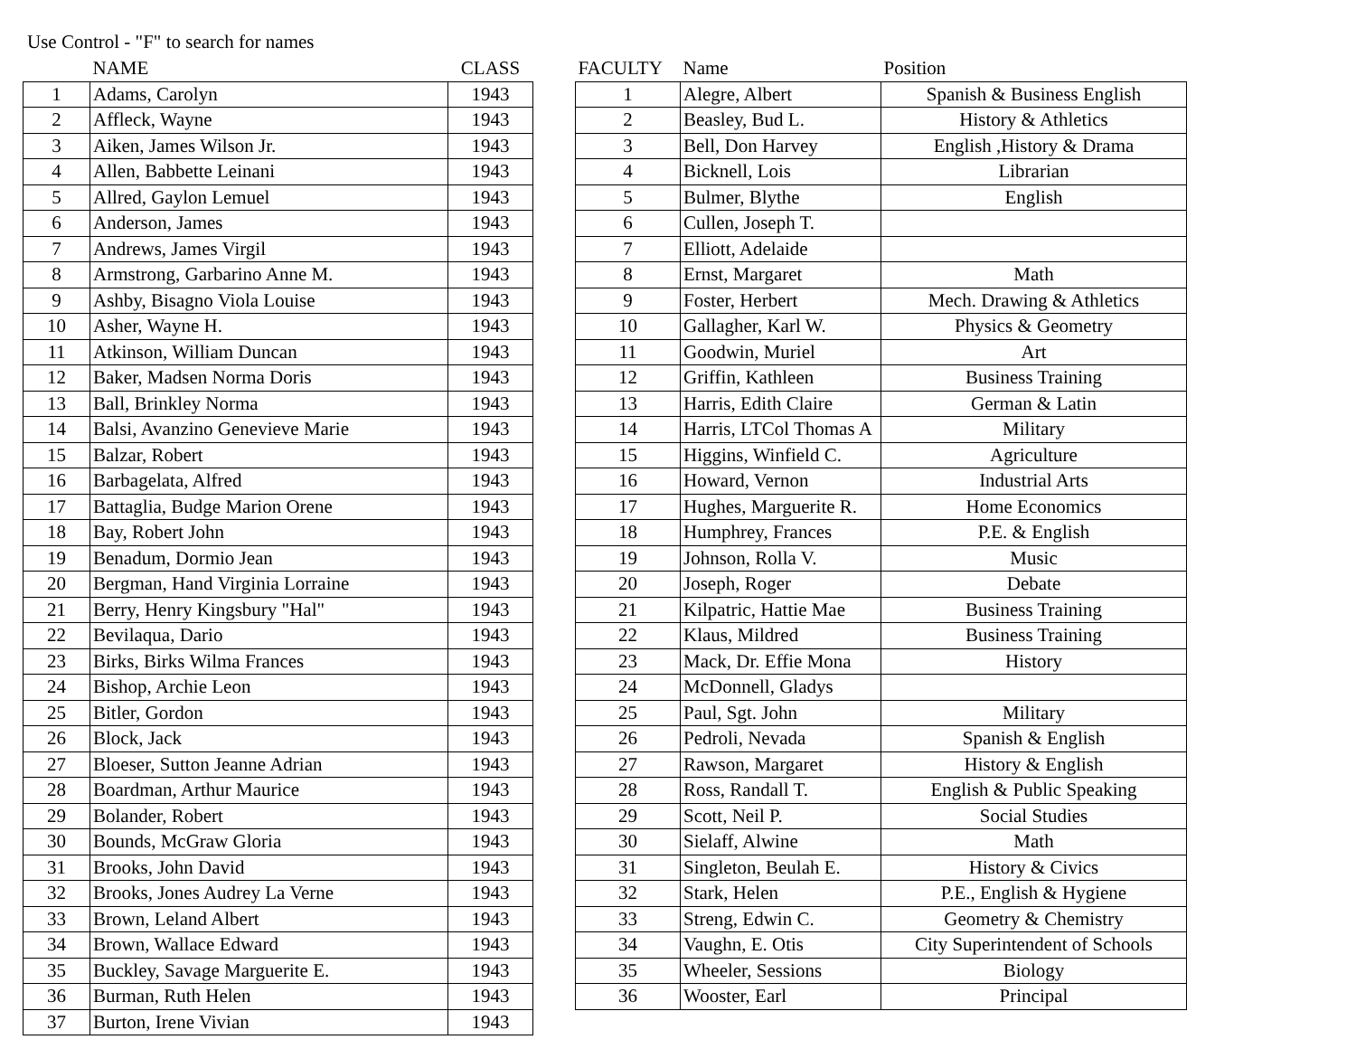Use Control - "F" to search for names
| | NAME | CLASS |
| --- | --- | --- |
| 1 | Adams, Carolyn | 1943 |
| 2 | Affleck, Wayne | 1943 |
| 3 | Aiken, James Wilson Jr. | 1943 |
| 4 | Allen, Babbette Leinani | 1943 |
| 5 | Allred, Gaylon Lemuel | 1943 |
| 6 | Anderson, James | 1943 |
| 7 | Andrews, James Virgil | 1943 |
| 8 | Armstrong, Garbarino Anne M. | 1943 |
| 9 | Ashby, Bisagno Viola Louise | 1943 |
| 10 | Asher, Wayne H. | 1943 |
| 11 | Atkinson, William Duncan | 1943 |
| 12 | Baker, Madsen Norma Doris | 1943 |
| 13 | Ball, Brinkley Norma | 1943 |
| 14 | Balsi, Avanzino Genevieve Marie | 1943 |
| 15 | Balzar, Robert | 1943 |
| 16 | Barbagelata, Alfred | 1943 |
| 17 | Battaglia, Budge Marion Orene | 1943 |
| 18 | Bay, Robert John | 1943 |
| 19 | Benadum, Dormio Jean | 1943 |
| 20 | Bergman, Hand Virginia Lorraine | 1943 |
| 21 | Berry, Henry Kingsbury "Hal" | 1943 |
| 22 | Bevilaqua, Dario | 1943 |
| 23 | Birks, Birks Wilma Frances | 1943 |
| 24 | Bishop, Archie Leon | 1943 |
| 25 | Bitler, Gordon | 1943 |
| 26 | Block, Jack | 1943 |
| 27 | Bloeser, Sutton Jeanne Adrian | 1943 |
| 28 | Boardman, Arthur Maurice | 1943 |
| 29 | Bolander, Robert | 1943 |
| 30 | Bounds, McGraw Gloria | 1943 |
| 31 | Brooks, John David | 1943 |
| 32 | Brooks, Jones Audrey La Verne | 1943 |
| 33 | Brown, Leland Albert | 1943 |
| 34 | Brown, Wallace Edward | 1943 |
| 35 | Buckley, Savage Marguerite E. | 1943 |
| 36 | Burman, Ruth Helen | 1943 |
| 37 | Burton, Irene Vivian | 1943 |
| FACULTY | Name | Position |
| --- | --- | --- |
| 1 | Alegre, Albert | Spanish & Business English |
| 2 | Beasley, Bud L. | History & Athletics |
| 3 | Bell, Don Harvey | English ,History & Drama |
| 4 | Bicknell, Lois | Librarian |
| 5 | Bulmer, Blythe | English |
| 6 | Cullen, Joseph T. | |
| 7 | Elliott, Adelaide | |
| 8 | Ernst, Margaret | Math |
| 9 | Foster, Herbert | Mech. Drawing & Athletics |
| 10 | Gallagher, Karl W. | Physics & Geometry |
| 11 | Goodwin, Muriel | Art |
| 12 | Griffin, Kathleen | Business Training |
| 13 | Harris, Edith Claire | German & Latin |
| 14 | Harris, LTCol Thomas A | Military |
| 15 | Higgins, Winfield C. | Agriculture |
| 16 | Howard, Vernon | Industrial Arts |
| 17 | Hughes, Marguerite R. | Home Economics |
| 18 | Humphrey, Frances | P.E. & English |
| 19 | Johnson, Rolla V. | Music |
| 20 | Joseph, Roger | Debate |
| 21 | Kilpatric, Hattie Mae | Business Training |
| 22 | Klaus, Mildred | Business Training |
| 23 | Mack, Dr. Effie Mona | History |
| 24 | McDonnell, Gladys | |
| 25 | Paul, Sgt. John | Military |
| 26 | Pedroli, Nevada | Spanish & English |
| 27 | Rawson, Margaret | History & English |
| 28 | Ross, Randall T. | English & Public Speaking |
| 29 | Scott, Neil P. | Social Studies |
| 30 | Sielaff, Alwine | Math |
| 31 | Singleton, Beulah E. | History & Civics |
| 32 | Stark, Helen | P.E., English & Hygiene |
| 33 | Streng, Edwin C. | Geometry & Chemistry |
| 34 | Vaughn, E. Otis | City Superintendent of Schools |
| 35 | Wheeler, Sessions | Biology |
| 36 | Wooster, Earl | Principal |